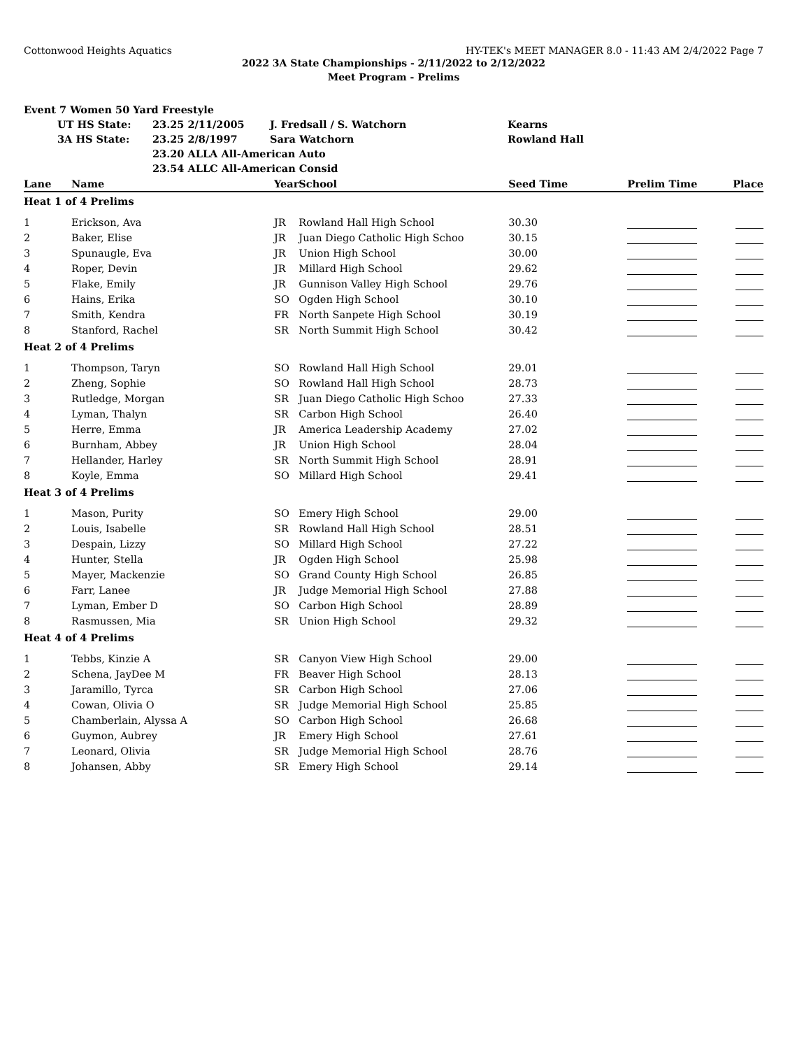Cottonwood Heights Aquatics HY-TEK's MEET MANAGER 8.0 - 11:43 AM 2/4/2022 Page 7
2022 3A State Championships - 2/11/2022 to 2/12/2022
Meet Program - Prelims
| Event 7 Women 50 Yard Freestyle | | | | |
| | UT HS State: | 23.25 2/11/2005 | J. Fredsall / S. Watchorn | Kearns |
| | 3A HS State: | 23.25 2/8/1997 | Sara Watchorn | Rowland Hall |
| | | 23.20 ALLA All-American Auto | | |
| | | 23.54 ALLC All-American Consid | | |
| Lane | Name | Year | School | Seed Time | Prelim Time | Place |
| --- | --- | --- | --- | --- | --- | --- |
| Heat 1 of 4 Prelims | | | | | | |
| 1 | Erickson, Ava | JR | Rowland Hall High School | 30.30 | | |
| 2 | Baker, Elise | JR | Juan Diego Catholic High Schoo | 30.15 | | |
| 3 | Spunaugle, Eva | JR | Union High School | 30.00 | | |
| 4 | Roper, Devin | JR | Millard High School | 29.62 | | |
| 5 | Flake, Emily | JR | Gunnison Valley High School | 29.76 | | |
| 6 | Hains, Erika | SO | Ogden High School | 30.10 | | |
| 7 | Smith, Kendra | FR | North Sanpete High School | 30.19 | | |
| 8 | Stanford, Rachel | SR | North Summit High School | 30.42 | | |
| Heat 2 of 4 Prelims | | | | | | |
| 1 | Thompson, Taryn | SO | Rowland Hall High School | 29.01 | | |
| 2 | Zheng, Sophie | SO | Rowland Hall High School | 28.73 | | |
| 3 | Rutledge, Morgan | SR | Juan Diego Catholic High Schoo | 27.33 | | |
| 4 | Lyman, Thalyn | SR | Carbon High School | 26.40 | | |
| 5 | Herre, Emma | JR | America Leadership Academy | 27.02 | | |
| 6 | Burnham, Abbey | JR | Union High School | 28.04 | | |
| 7 | Hellander, Harley | SR | North Summit High School | 28.91 | | |
| 8 | Koyle, Emma | SO | Millard High School | 29.41 | | |
| Heat 3 of 4 Prelims | | | | | | |
| 1 | Mason, Purity | SO | Emery High School | 29.00 | | |
| 2 | Louis, Isabelle | SR | Rowland Hall High School | 28.51 | | |
| 3 | Despain, Lizzy | SO | Millard High School | 27.22 | | |
| 4 | Hunter, Stella | JR | Ogden High School | 25.98 | | |
| 5 | Mayer, Mackenzie | SO | Grand County High School | 26.85 | | |
| 6 | Farr, Lanee | JR | Judge Memorial High School | 27.88 | | |
| 7 | Lyman, Ember D | SO | Carbon High School | 28.89 | | |
| 8 | Rasmussen, Mia | SR | Union High School | 29.32 | | |
| Heat 4 of 4 Prelims | | | | | | |
| 1 | Tebbs, Kinzie A | SR | Canyon View High School | 29.00 | | |
| 2 | Schena, JayDee M | FR | Beaver High School | 28.13 | | |
| 3 | Jaramillo, Tyrca | SR | Carbon High School | 27.06 | | |
| 4 | Cowan, Olivia O | SR | Judge Memorial High School | 25.85 | | |
| 5 | Chamberlain, Alyssa A | SO | Carbon High School | 26.68 | | |
| 6 | Guymon, Aubrey | JR | Emery High School | 27.61 | | |
| 7 | Leonard, Olivia | SR | Judge Memorial High School | 28.76 | | |
| 8 | Johansen, Abby | SR | Emery High School | 29.14 | | |